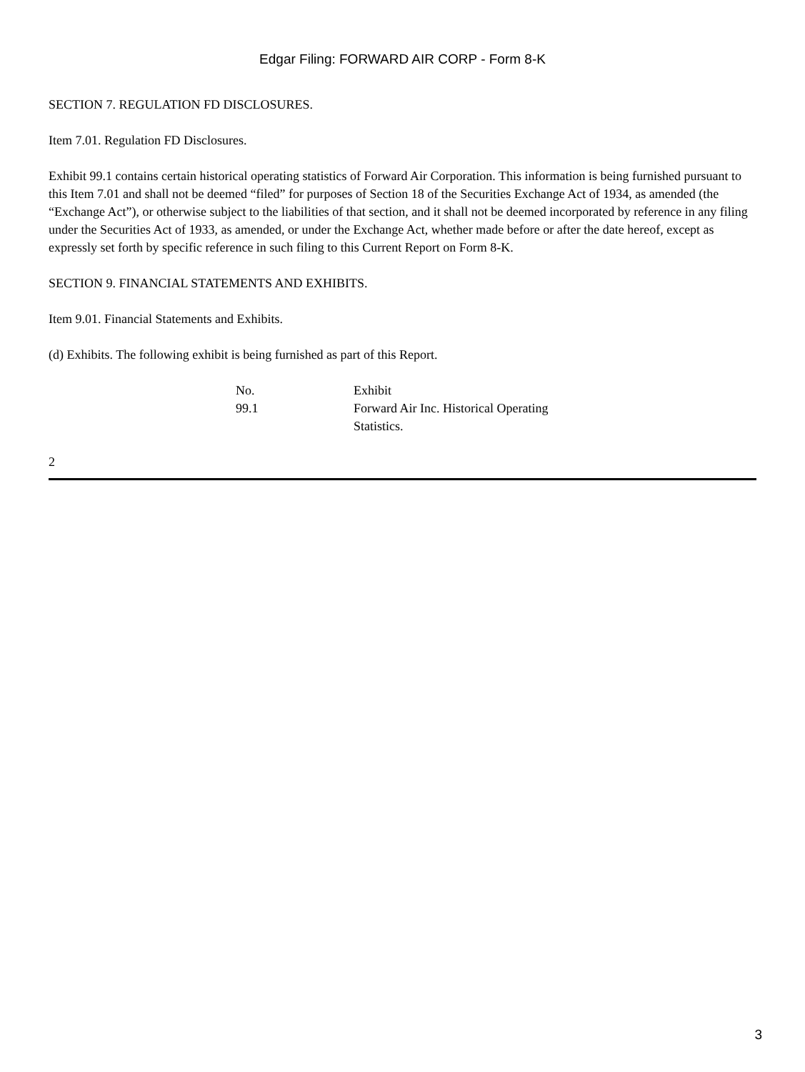Edgar Filing: FORWARD AIR CORP - Form 8-K
SECTION 7. REGULATION FD DISCLOSURES.
Item 7.01. Regulation FD Disclosures.
Exhibit 99.1 contains certain historical operating statistics of Forward Air Corporation. This information is being furnished pursuant to this Item 7.01 and shall not be deemed “filed” for purposes of Section 18 of the Securities Exchange Act of 1934, as amended (the “Exchange Act”), or otherwise subject to the liabilities of that section, and it shall not be deemed incorporated by reference in any filing under the Securities Act of 1933, as amended, or under the Exchange Act, whether made before or after the date hereof, except as expressly set forth by specific reference in such filing to this Current Report on Form 8-K.
SECTION 9. FINANCIAL STATEMENTS AND EXHIBITS.
Item 9.01. Financial Statements and Exhibits.
(d) Exhibits. The following exhibit is being furnished as part of this Report.
| No. | Exhibit |
| 99.1 | Forward Air Inc. Historical Operating Statistics. |
2
3